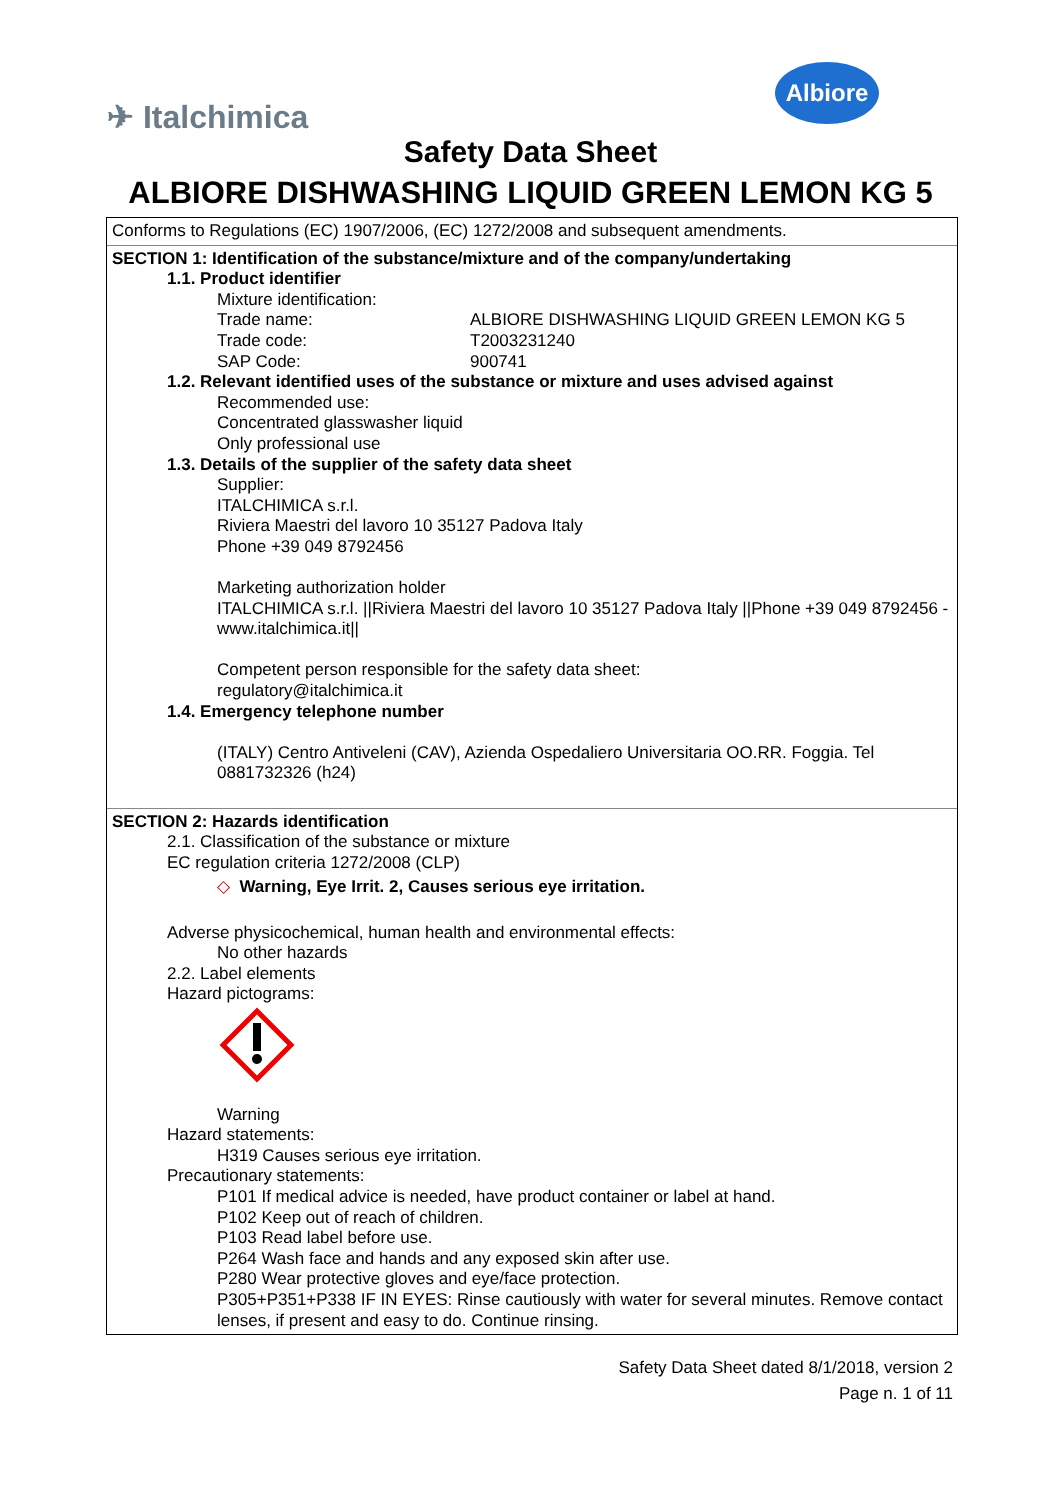✈ Italchimica
Albiore
Safety Data Sheet
ALBIORE DISHWASHING LIQUID GREEN LEMON KG 5
Conforms to Regulations (EC) 1907/2006, (EC) 1272/2008 and subsequent amendments.
SECTION 1: Identification of the substance/mixture and of the company/undertaking
1.1. Product identifier
Mixture identification:
Trade name: ALBIORE DISHWASHING LIQUID GREEN LEMON KG 5
Trade code: T2003231240
SAP Code: 900741
1.2. Relevant identified uses of the substance or mixture and uses advised against
Recommended use:
Concentrated glasswasher liquid
Only professional use
1.3. Details of the supplier of the safety data sheet
Supplier:
ITALCHIMICA s.r.l.
Riviera Maestri del lavoro 10 35127 Padova Italy
Phone +39 049 8792456
Marketing authorization holder
ITALCHIMICA s.r.l. ||Riviera Maestri del lavoro 10 35127 Padova Italy ||Phone +39 049 8792456 - www.italchimica.it||
Competent person responsible for the safety data sheet:
regulatory@italchimica.it
1.4. Emergency telephone number
(ITALY) Centro Antiveleni (CAV), Azienda Ospedaliero Universitaria OO.RR. Foggia. Tel 0881732326 (h24)
SECTION 2: Hazards identification
2.1. Classification of the substance or mixture
EC regulation criteria 1272/2008 (CLP)
◇ Warning, Eye Irrit. 2, Causes serious eye irritation.
Adverse physicochemical, human health and environmental effects:
No other hazards
2.2. Label elements
Hazard pictograms:
Warning
Hazard statements:
H319 Causes serious eye irritation.
Precautionary statements:
P101 If medical advice is needed, have product container or label at hand.
P102 Keep out of reach of children.
P103 Read label before use.
P264 Wash face and hands and any exposed skin after use.
P280 Wear protective gloves and eye/face protection.
P305+P351+P338 IF IN EYES: Rinse cautiously with water for several minutes. Remove contact lenses, if present and easy to do. Continue rinsing.
Safety Data Sheet dated 8/1/2018, version 2
Page n. 1 of 11